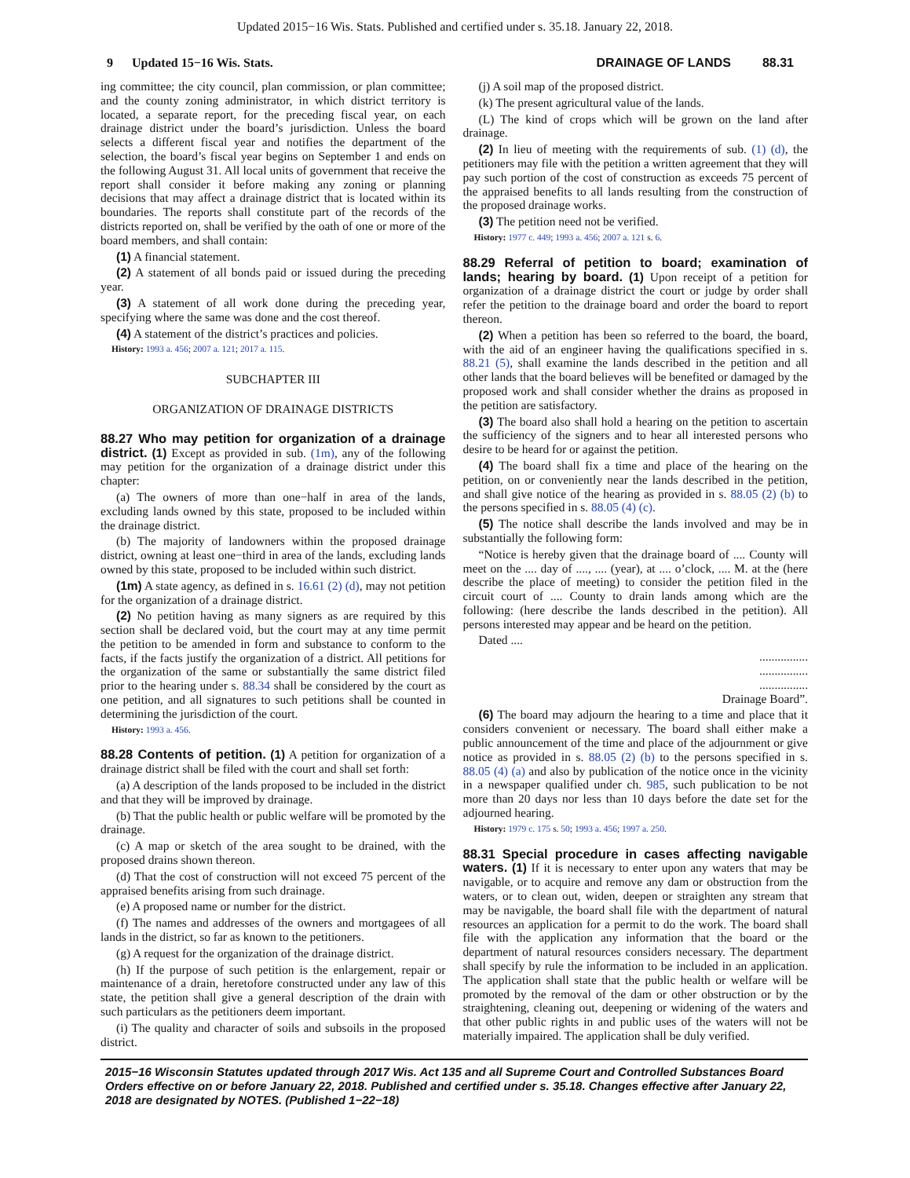Updated 2015−16 Wis. Stats. Published and certified under s. 35.18. January 22, 2018.
9 Updated 15−16 Wis. Stats. DRAINAGE OF LANDS 88.31
ing committee; the city council, plan commission, or plan committee; and the county zoning administrator, in which district territory is located, a separate report, for the preceding fiscal year, on each drainage district under the board’s jurisdiction. Unless the board selects a different fiscal year and notifies the department of the selection, the board’s fiscal year begins on September 1 and ends on the following August 31. All local units of government that receive the report shall consider it before making any zoning or planning decisions that may affect a drainage district that is located within its boundaries. The reports shall constitute part of the records of the districts reported on, shall be verified by the oath of one or more of the board members, and shall contain:
(1) A financial statement.
(2) A statement of all bonds paid or issued during the preceding year.
(3) A statement of all work done during the preceding year, specifying where the same was done and the cost thereof.
(4) A statement of the district’s practices and policies.
History: 1993 a. 456; 2007 a. 121; 2017 a. 115.
SUBCHAPTER III
ORGANIZATION OF DRAINAGE DISTRICTS
88.27 Who may petition for organization of a drainage district. (1) Except as provided in sub. (1m), any of the following may petition for the organization of a drainage district under this chapter:
(a) The owners of more than one−half in area of the lands, excluding lands owned by this state, proposed to be included within the drainage district.
(b) The majority of landowners within the proposed drainage district, owning at least one−third in area of the lands, excluding lands owned by this state, proposed to be included within such district.
(1m) A state agency, as defined in s. 16.61 (2) (d), may not petition for the organization of a drainage district.
(2) No petition having as many signers as are required by this section shall be declared void, but the court may at any time permit the petition to be amended in form and substance to conform to the facts, if the facts justify the organization of a district. All petitions for the organization of the same or substantially the same district filed prior to the hearing under s. 88.34 shall be considered by the court as one petition, and all signatures to such petitions shall be counted in determining the jurisdiction of the court.
History: 1993 a. 456.
88.28 Contents of petition. (1) A petition for organization of a drainage district shall be filed with the court and shall set forth:
(a) A description of the lands proposed to be included in the district and that they will be improved by drainage.
(b) That the public health or public welfare will be promoted by the drainage.
(c) A map or sketch of the area sought to be drained, with the proposed drains shown thereon.
(d) That the cost of construction will not exceed 75 percent of the appraised benefits arising from such drainage.
(e) A proposed name or number for the district.
(f) The names and addresses of the owners and mortgagees of all lands in the district, so far as known to the petitioners.
(g) A request for the organization of the drainage district.
(h) If the purpose of such petition is the enlargement, repair or maintenance of a drain, heretofore constructed under any law of this state, the petition shall give a general description of the drain with such particulars as the petitioners deem important.
(i) The quality and character of soils and subsoils in the proposed district.
(j) A soil map of the proposed district.
(k) The present agricultural value of the lands.
(L) The kind of crops which will be grown on the land after drainage.
(2) In lieu of meeting with the requirements of sub. (1) (d), the petitioners may file with the petition a written agreement that they will pay such portion of the cost of construction as exceeds 75 percent of the appraised benefits to all lands resulting from the construction of the proposed drainage works.
(3) The petition need not be verified.
History: 1977 c. 449; 1993 a. 456; 2007 a. 121 s. 6.
88.29 Referral of petition to board; examination of lands; hearing by board. (1) Upon receipt of a petition for organization of a drainage district the court or judge by order shall refer the petition to the drainage board and order the board to report thereon.
(2) When a petition has been so referred to the board, the board, with the aid of an engineer having the qualifications specified in s. 88.21 (5), shall examine the lands described in the petition and all other lands that the board believes will be benefited or damaged by the proposed work and shall consider whether the drains as proposed in the petition are satisfactory.
(3) The board also shall hold a hearing on the petition to ascertain the sufficiency of the signers and to hear all interested persons who desire to be heard for or against the petition.
(4) The board shall fix a time and place of the hearing on the petition, on or conveniently near the lands described in the petition, and shall give notice of the hearing as provided in s. 88.05 (2) (b) to the persons specified in s. 88.05 (4) (c).
(5) The notice shall describe the lands involved and may be in substantially the following form:
“Notice is hereby given that the drainage board of .... County will meet on the .... day of ...., .... (year), at .... o’clock, .... M. at the (here describe the place of meeting) to consider the petition filed in the circuit court of .... County to drain lands among which are the following: (here describe the lands described in the petition). All persons interested may appear and be heard on the petition.
Dated ....
................
................
................
Drainage Board”.
(6) The board may adjourn the hearing to a time and place that it considers convenient or necessary. The board shall either make a public announcement of the time and place of the adjournment or give notice as provided in s. 88.05 (2) (b) to the persons specified in s. 88.05 (4) (a) and also by publication of the notice once in the vicinity in a newspaper qualified under ch. 985, such publication to be not more than 20 days nor less than 10 days before the date set for the adjourned hearing.
History: 1979 c. 175 s. 50; 1993 a. 456; 1997 a. 250.
88.31 Special procedure in cases affecting navigable waters. (1) If it is necessary to enter upon any waters that may be navigable, or to acquire and remove any dam or obstruction from the waters, or to clean out, widen, deepen or straighten any stream that may be navigable, the board shall file with the department of natural resources an application for a permit to do the work. The board shall file with the application any information that the board or the department of natural resources considers necessary. The department shall specify by rule the information to be included in an application. The application shall state that the public health or welfare will be promoted by the removal of the dam or other obstruction or by the straightening, cleaning out, deepening or widening of the waters and that other public rights in and public uses of the waters will not be materially impaired. The application shall be duly verified.
2015−16 Wisconsin Statutes updated through 2017 Wis. Act 135 and all Supreme Court and Controlled Substances Board Orders effective on or before January 22, 2018. Published and certified under s. 35.18. Changes effective after January 22, 2018 are designated by NOTES. (Published 1−22−18)